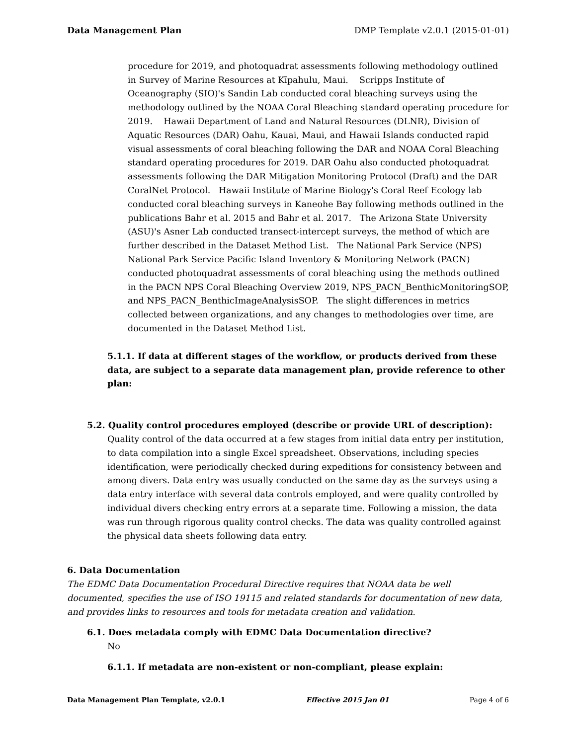Data Management Plan DMP Template v2.0.1 (2015-01-01)
procedure for 2019, and photoquadrat assessments following methodology outlined in Survey of Marine Resources at Kīpahulu, Maui. Scripps Institute of Oceanography (SIO)'s Sandin Lab conducted coral bleaching surveys using the methodology outlined by the NOAA Coral Bleaching standard operating procedure for 2019. Hawaii Department of Land and Natural Resources (DLNR), Division of Aquatic Resources (DAR) Oahu, Kauai, Maui, and Hawaii Islands conducted rapid visual assessments of coral bleaching following the DAR and NOAA Coral Bleaching standard operating procedures for 2019. DAR Oahu also conducted photoquadrat assessments following the DAR Mitigation Monitoring Protocol (Draft) and the DAR CoralNet Protocol. Hawaii Institute of Marine Biology's Coral Reef Ecology lab conducted coral bleaching surveys in Kaneohe Bay following methods outlined in the publications Bahr et al. 2015 and Bahr et al. 2017. The Arizona State University (ASU)'s Asner Lab conducted transect-intercept surveys, the method of which are further described in the Dataset Method List. The National Park Service (NPS) National Park Service Pacific Island Inventory & Monitoring Network (PACN) conducted photoquadrat assessments of coral bleaching using the methods outlined in the PACN NPS Coral Bleaching Overview 2019, NPS_PACN_BenthicMonitoringSOP, and NPS_PACN_BenthicImageAnalysisSOP. The slight differences in metrics collected between organizations, and any changes to methodologies over time, are documented in the Dataset Method List.
5.1.1. If data at different stages of the workflow, or products derived from these data, are subject to a separate data management plan, provide reference to other plan:
5.2. Quality control procedures employed (describe or provide URL of description):
Quality control of the data occurred at a few stages from initial data entry per institution, to data compilation into a single Excel spreadsheet. Observations, including species identification, were periodically checked during expeditions for consistency between and among divers. Data entry was usually conducted on the same day as the surveys using a data entry interface with several data controls employed, and were quality controlled by individual divers checking entry errors at a separate time. Following a mission, the data was run through rigorous quality control checks. The data was quality controlled against the physical data sheets following data entry.
6. Data Documentation
The EDMC Data Documentation Procedural Directive requires that NOAA data be well documented, specifies the use of ISO 19115 and related standards for documentation of new data, and provides links to resources and tools for metadata creation and validation.
6.1. Does metadata comply with EDMC Data Documentation directive?
No
6.1.1. If metadata are non-existent or non-compliant, please explain:
Data Management Plan Template, v2.0.1 Effective 2015 Jan 01 Page 4 of 6